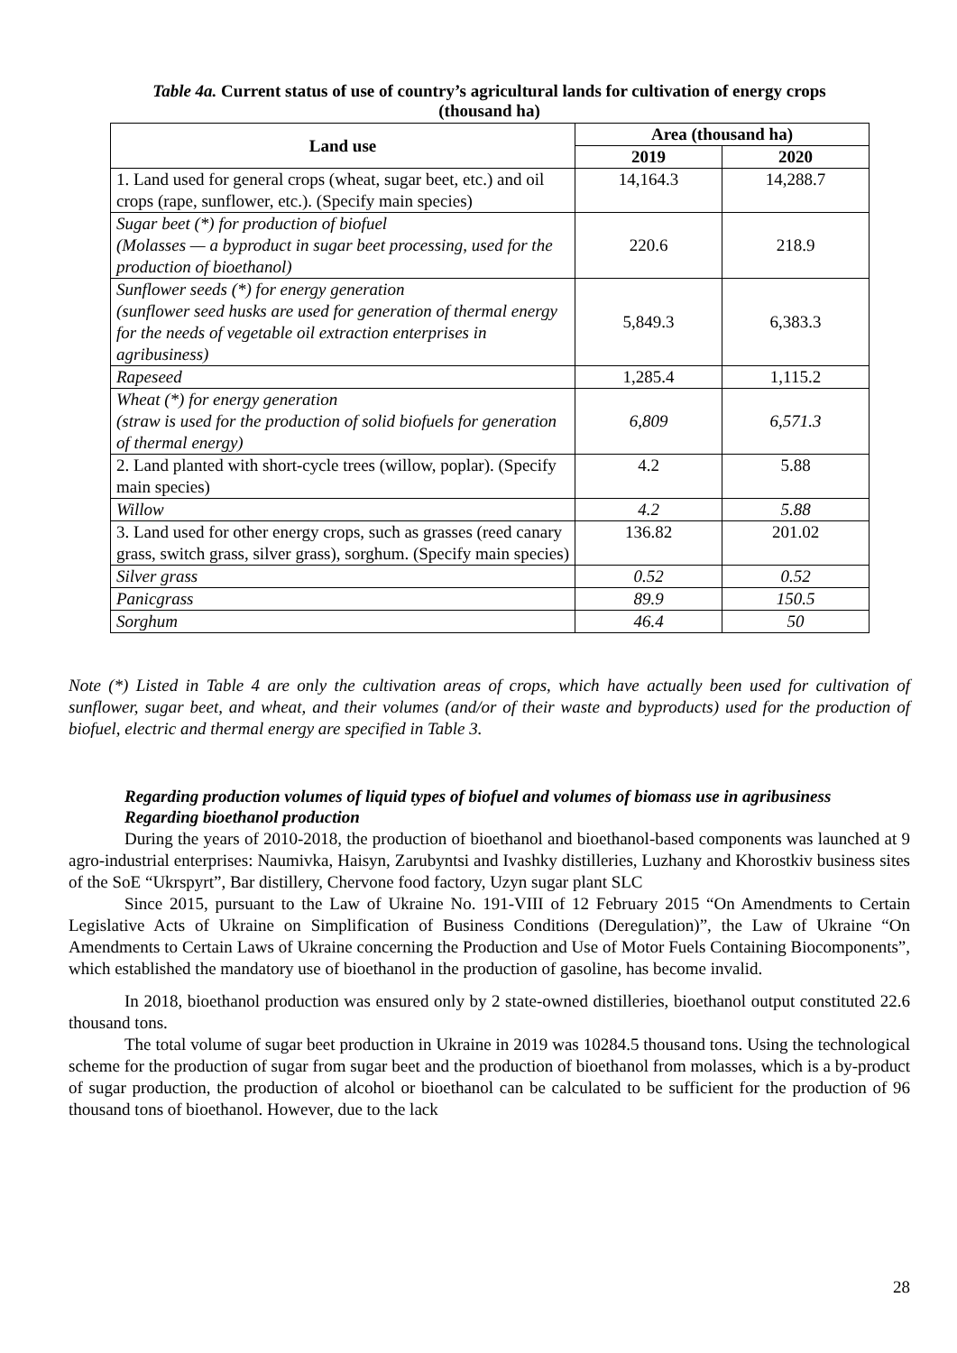Table 4a. Current status of use of country’s agricultural lands for cultivation of energy crops
(thousand ha)
| Land use | Area (thousand ha) | |
| --- | --- | --- |
| | 2019 | 2020 |
| 1. Land used for general crops (wheat, sugar beet, etc.) and oil crops (rape, sunflower, etc.). (Specify main species) | 14,164.3 | 14,288.7 |
| Sugar beet (*) for production of biofuel (Molasses — a byproduct in sugar beet processing, used for the production of bioethanol) | 220.6 | 218.9 |
| Sunflower seeds (*) for energy generation (sunflower seed husks are used for generation of thermal energy for the needs of vegetable oil extraction enterprises in agribusiness) | 5,849.3 | 6,383.3 |
| Rapeseed | 1,285.4 | 1,115.2 |
| Wheat (*) for energy generation (straw is used for the production of solid biofuels for generation of thermal energy) | 6,809 | 6,571.3 |
| 2. Land planted with short-cycle trees (willow, poplar). (Specify main species) | 4.2 | 5.88 |
| Willow | 4.2 | 5.88 |
| 3. Land used for other energy crops, such as grasses (reed canary grass, switch grass, silver grass), sorghum. (Specify main species) | 136.82 | 201.02 |
| Silver grass | 0.52 | 0.52 |
| Panicgrass | 89.9 | 150.5 |
| Sorghum | 46.4 | 50 |
Note (*) Listed in Table 4 are only the cultivation areas of crops, which have actually been used for cultivation of sunflower, sugar beet, and wheat, and their volumes (and/or of their waste and byproducts) used for the production of biofuel, electric and thermal energy are specified in Table 3.
Regarding production volumes of liquid types of biofuel and volumes of biomass use in agribusiness
Regarding bioethanol production
During the years of 2010-2018, the production of bioethanol and bioethanol-based components was launched at 9 agro-industrial enterprises: Naumivka, Haisyn, Zarubyntsi and Ivashky distilleries, Luzhany and Khorostkiv business sites of the SoE “Ukrspyrt”, Bar distillery, Chervone food factory, Uzyn sugar plant SLC
Since 2015, pursuant to the Law of Ukraine No. 191-VIII of 12 February 2015 “On Amendments to Certain Legislative Acts of Ukraine on Simplification of Business Conditions (Deregulation)”, the Law of Ukraine “On Amendments to Certain Laws of Ukraine concerning the Production and Use of Motor Fuels Containing Biocomponents”, which established the mandatory use of bioethanol in the production of gasoline, has become invalid.
In 2018, bioethanol production was ensured only by 2 state-owned distilleries, bioethanol output constituted 22.6 thousand tons.
The total volume of sugar beet production in Ukraine in 2019 was 10284.5 thousand tons. Using the technological scheme for the production of sugar from sugar beet and the production of bioethanol from molasses, which is a by-product of sugar production, the production of alcohol or bioethanol can be calculated to be sufficient for the production of 96 thousand tons of bioethanol. However, due to the lack
28